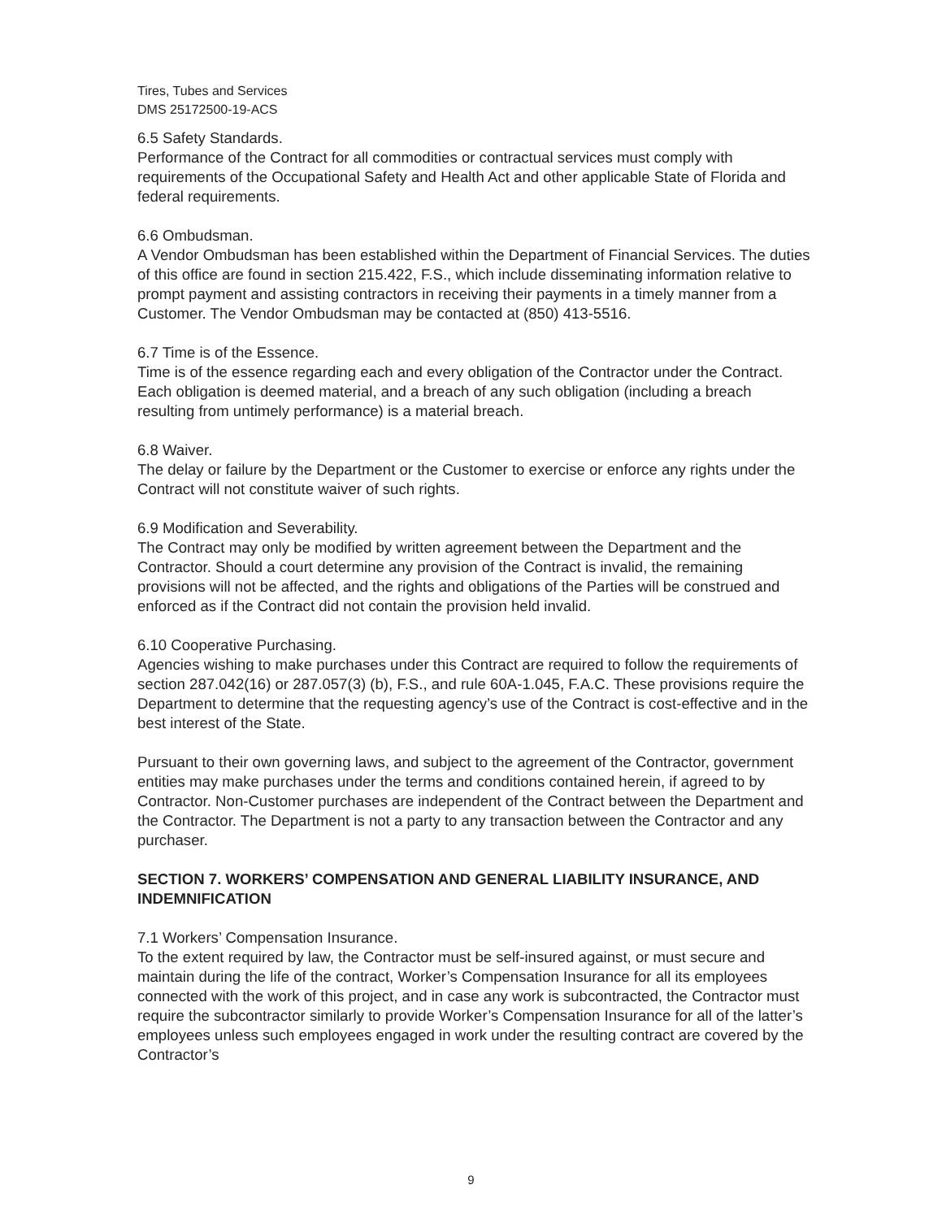Tires, Tubes and Services
DMS 25172500-19-ACS
6.5 Safety Standards.
Performance of the Contract for all commodities or contractual services must comply with requirements of the Occupational Safety and Health Act and other applicable State of Florida and federal requirements.
6.6 Ombudsman.
A Vendor Ombudsman has been established within the Department of Financial Services. The duties of this office are found in section 215.422, F.S., which include disseminating information relative to prompt payment and assisting contractors in receiving their payments in a timely manner from a Customer. The Vendor Ombudsman may be contacted at (850) 413-5516.
6.7 Time is of the Essence.
Time is of the essence regarding each and every obligation of the Contractor under the Contract. Each obligation is deemed material, and a breach of any such obligation (including a breach resulting from untimely performance) is a material breach.
6.8 Waiver.
The delay or failure by the Department or the Customer to exercise or enforce any rights under the Contract will not constitute waiver of such rights.
6.9 Modification and Severability.
The Contract may only be modified by written agreement between the Department and the Contractor. Should a court determine any provision of the Contract is invalid, the remaining provisions will not be affected, and the rights and obligations of the Parties will be construed and enforced as if the Contract did not contain the provision held invalid.
6.10 Cooperative Purchasing.
Agencies wishing to make purchases under this Contract are required to follow the requirements of section 287.042(16) or 287.057(3) (b), F.S., and rule 60A-1.045, F.A.C. These provisions require the Department to determine that the requesting agency’s use of the Contract is cost-effective and in the best interest of the State.
Pursuant to their own governing laws, and subject to the agreement of the Contractor, government entities may make purchases under the terms and conditions contained herein, if agreed to by Contractor. Non-Customer purchases are independent of the Contract between the Department and the Contractor. The Department is not a party to any transaction between the Contractor and any purchaser.
SECTION 7. WORKERS’ COMPENSATION AND GENERAL LIABILITY INSURANCE, AND INDEMNIFICATION
7.1 Workers’ Compensation Insurance.
To the extent required by law, the Contractor must be self-insured against, or must secure and maintain during the life of the contract, Worker’s Compensation Insurance for all its employees connected with the work of this project, and in case any work is subcontracted, the Contractor must require the subcontractor similarly to provide Worker’s Compensation Insurance for all of the latter’s employees unless such employees engaged in work under the resulting contract are covered by the Contractor’s
9